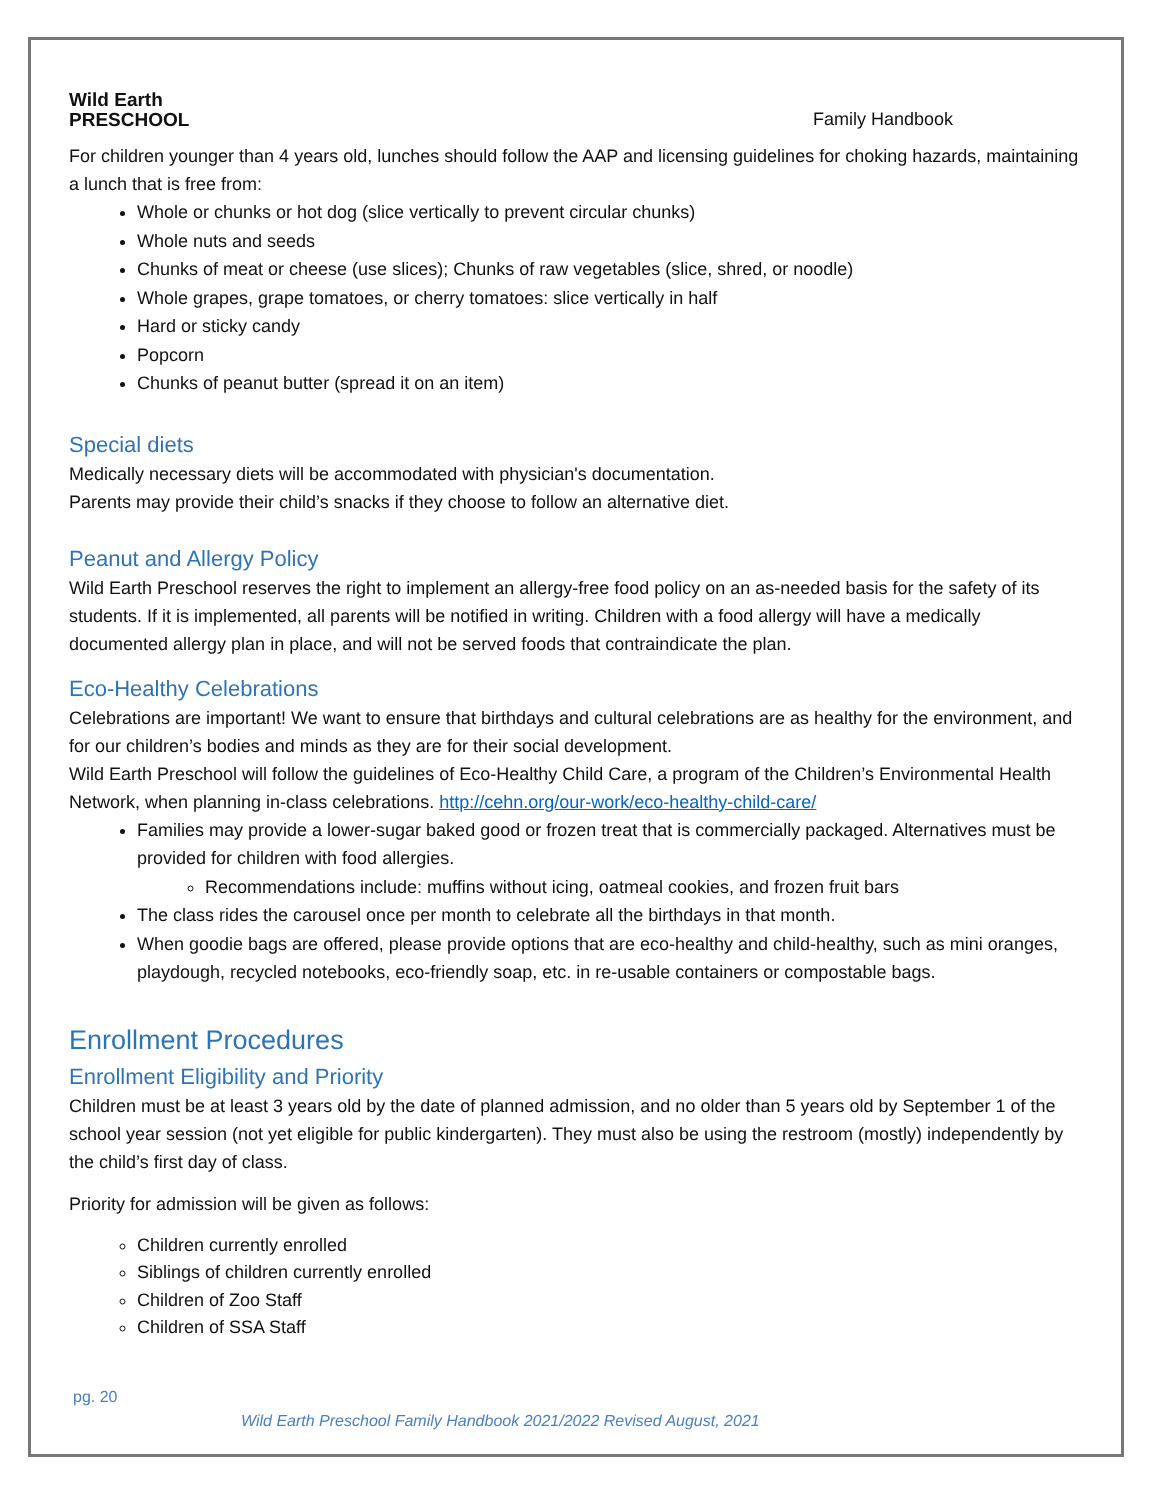Wild Earth
PRESCHOOL
Family Handbook
For children younger than 4 years old, lunches should follow the AAP and licensing guidelines for choking hazards, maintaining a lunch that is free from:
Whole or chunks or hot dog (slice vertically to prevent circular chunks)
Whole nuts and seeds
Chunks of meat or cheese (use slices); Chunks of raw vegetables (slice, shred, or noodle)
Whole grapes, grape tomatoes, or cherry tomatoes: slice vertically in half
Hard or sticky candy
Popcorn
Chunks of peanut butter (spread it on an item)
Special diets
Medically necessary diets will be accommodated with physician's documentation.
Parents may provide their child’s snacks if they choose to follow an alternative diet.
Peanut and Allergy Policy
Wild Earth Preschool reserves the right to implement an allergy-free food policy on an as-needed basis for the safety of its students. If it is implemented, all parents will be notified in writing. Children with a food allergy will have a medically documented allergy plan in place, and will not be served foods that contraindicate the plan.
Eco-Healthy Celebrations
Celebrations are important! We want to ensure that birthdays and cultural celebrations are as healthy for the environment, and for our children’s bodies and minds as they are for their social development.
Wild Earth Preschool will follow the guidelines of Eco-Healthy Child Care, a program of the Children’s Environmental Health Network, when planning in-class celebrations. http://cehn.org/our-work/eco-healthy-child-care/
Families may provide a lower-sugar baked good or frozen treat that is commercially packaged. Alternatives must be provided for children with food allergies.
Recommendations include: muffins without icing, oatmeal cookies, and frozen fruit bars
The class rides the carousel once per month to celebrate all the birthdays in that month.
When goodie bags are offered, please provide options that are eco-healthy and child-healthy, such as mini oranges, playdough, recycled notebooks, eco-friendly soap, etc. in re-usable containers or compostable bags.
Enrollment Procedures
Enrollment Eligibility and Priority
Children must be at least 3 years old by the date of planned admission, and no older than 5 years old by September 1 of the school year session (not yet eligible for public kindergarten). They must also be using the restroom (mostly) independently by the child’s first day of class.
Priority for admission will be given as follows:
Children currently enrolled
Siblings of children currently enrolled
Children of Zoo Staff
Children of SSA Staff
pg. 20
Wild Earth Preschool Family Handbook 2021/2022 Revised August, 2021